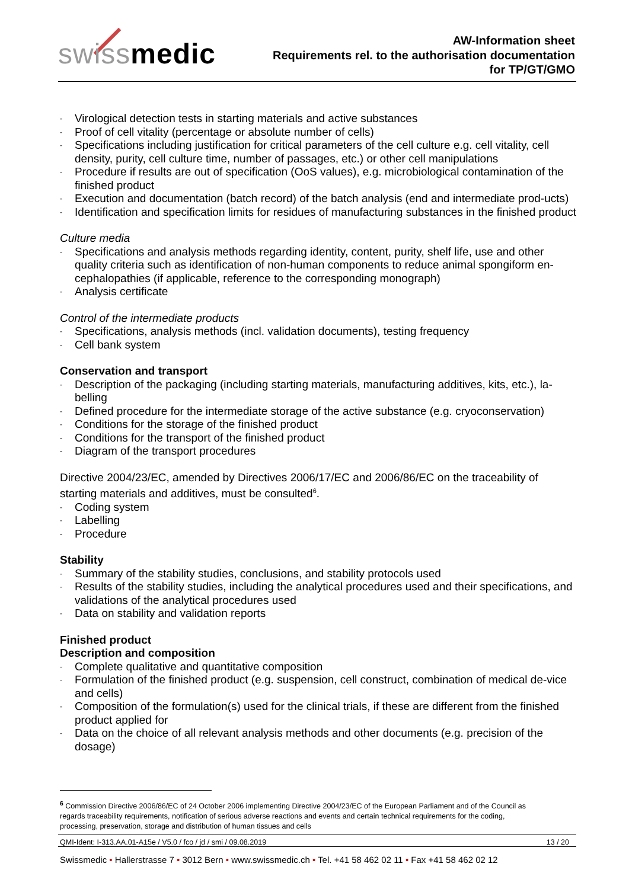swissmedic
AW-Information sheet
Requirements rel. to the authorisation documentation
for TP/GT/GMO
- Virological detection tests in starting materials and active substances
- Proof of cell vitality (percentage or absolute number of cells)
- Specifications including justification for critical parameters of the cell culture e.g. cell vitality, cell density, purity, cell culture time, number of passages, etc.) or other cell manipulations
- Procedure if results are out of specification (OoS values), e.g. microbiological contamination of the finished product
- Execution and documentation (batch record) of the batch analysis (end and intermediate prod-ucts)
- Identification and specification limits for residues of manufacturing substances in the finished product
Culture media
- Specifications and analysis methods regarding identity, content, purity, shelf life, use and other quality criteria such as identification of non-human components to reduce animal spongiform en-cephalopathies (if applicable, reference to the corresponding monograph)
- Analysis certificate
Control of the intermediate products
- Specifications, analysis methods (incl. validation documents), testing frequency
- Cell bank system
Conservation and transport
- Description of the packaging (including starting materials, manufacturing additives, kits, etc.), la-belling
- Defined procedure for the intermediate storage of the active substance (e.g. cryoconservation)
- Conditions for the storage of the finished product
- Conditions for the transport of the finished product
- Diagram of the transport procedures
Directive 2004/23/EC, amended by Directives 2006/17/EC and 2006/86/EC on the traceability of starting materials and additives, must be consulted<sup>6</sup>.
- Coding system
- Labelling
- Procedure
Stability
- Summary of the stability studies, conclusions, and stability protocols used
- Results of the stability studies, including the analytical procedures used and their specifications, and validations of the analytical procedures used
- Data on stability and validation reports
Finished product
Description and composition
- Complete qualitative and quantitative composition
- Formulation of the finished product (e.g. suspension, cell construct, combination of medical de-vice and cells)
- Composition of the formulation(s) used for the clinical trials, if these are different from the finished product applied for
- Data on the choice of all relevant analysis methods and other documents (e.g. precision of the dosage)
<sup>6</sup> Commission Directive 2006/86/EC of 24 October 2006 implementing Directive 2004/23/EC of the European Parliament and of the Council as regards traceability requirements, notification of serious adverse reactions and events and certain technical requirements for the coding, processing, preservation, storage and distribution of human tissues and cells
QMI-Ident: I-313.AA.01-A15e / V5.0 / fco / jd / smi / 09.08.2019 13 / 20
Swissmedic • Hallerstrasse 7 • 3012 Bern • www.swissmedic.ch • Tel. +41 58 462 02 11 • Fax +41 58 462 02 12